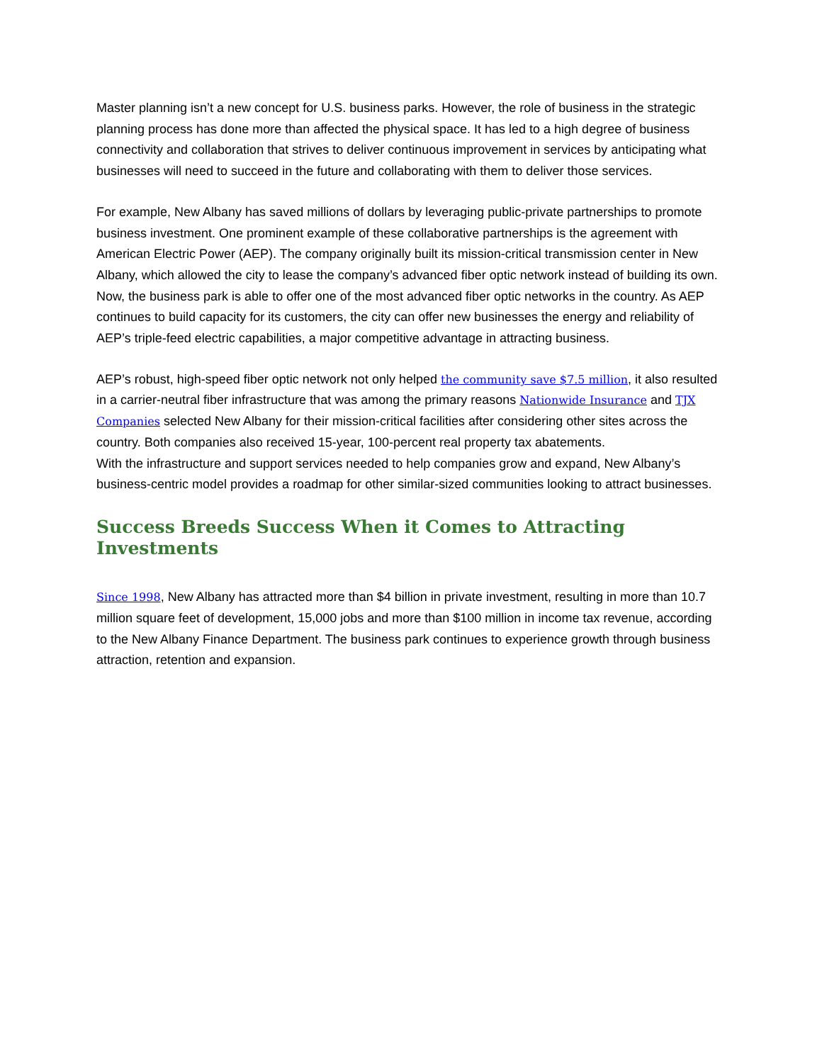Master planning isn’t a new concept for U.S. business parks. However, the role of business in the strategic planning process has done more than affected the physical space. It has led to a high degree of business connectivity and collaboration that strives to deliver continuous improvement in services by anticipating what businesses will need to succeed in the future and collaborating with them to deliver those services.
For example, New Albany has saved millions of dollars by leveraging public-private partnerships to promote business investment. One prominent example of these collaborative partnerships is the agreement with American Electric Power (AEP). The company originally built its mission-critical transmission center in New Albany, which allowed the city to lease the company’s advanced fiber optic network instead of building its own. Now, the business park is able to offer one of the most advanced fiber optic networks in the country. As AEP continues to build capacity for its customers, the city can offer new businesses the energy and reliability of AEP’s triple-feed electric capabilities, a major competitive advantage in attracting business.
AEP’s robust, high-speed fiber optic network not only helped the community save $7.5 million, it also resulted in a carrier-neutral fiber infrastructure that was among the primary reasons Nationwide Insurance and TJX Companies selected New Albany for their mission-critical facilities after considering other sites across the country. Both companies also received 15-year, 100-percent real property tax abatements.
With the infrastructure and support services needed to help companies grow and expand, New Albany’s business-centric model provides a roadmap for other similar-sized communities looking to attract businesses.
Success Breeds Success When it Comes to Attracting Investments
Since 1998, New Albany has attracted more than $4 billion in private investment, resulting in more than 10.7 million square feet of development, 15,000 jobs and more than $100 million in income tax revenue, according to the New Albany Finance Department. The business park continues to experience growth through business attraction, retention and expansion.